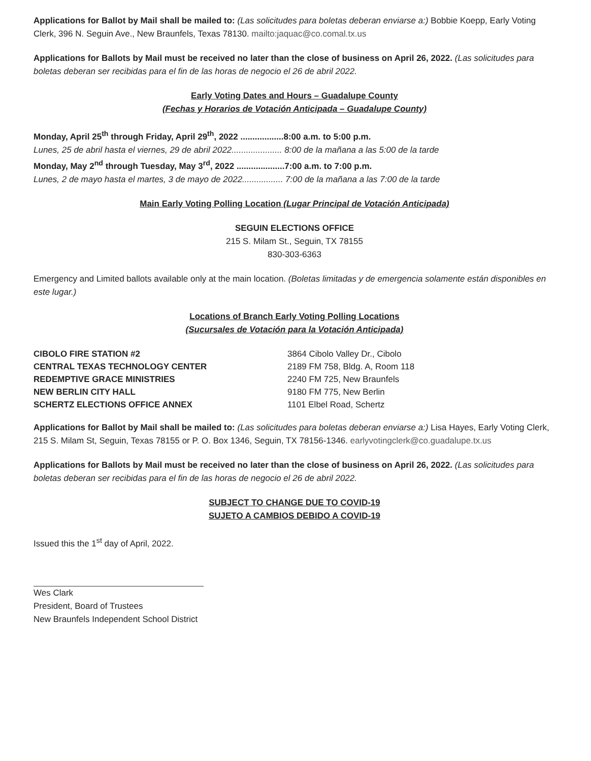Applications for Ballot by Mail shall be mailed to: (Las solicitudes para boletas deberan enviarse a:) Bobbie Koepp, Early Voting Clerk, 396 N. Seguin Ave., New Braunfels, Texas 78130. mailto:jaquac@co.comal.tx.us
Applications for Ballots by Mail must be received no later than the close of business on April 26, 2022. (Las solicitudes para boletas deberan ser recibidas para el fin de las horas de negocio el 26 de abril 2022.
Early Voting Dates and Hours – Guadalupe County
(Fechas y Horarios de Votación Anticipada – Guadalupe County)
Monday, April 25<sup>th</sup> through Friday, April 29<sup>th</sup>, 2022 ..................8:00 a.m. to 5:00 p.m.
Lunes, 25 de abril hasta el viernes, 29 de abril 2022..................... 8:00 de la mañana a las 5:00 de la tarde
Monday, May 2<sup>nd</sup> through Tuesday, May 3<sup>rd</sup>, 2022 ....................7:00 a.m. to 7:00 p.m.
Lunes, 2 de mayo hasta el martes, 3 de mayo de 2022................. 7:00 de la mañana a las 7:00 de la tarde
Main Early Voting Polling Location (Lugar Principal de Votación Anticipada)
SEGUIN ELECTIONS OFFICE
215 S. Milam St., Seguin, TX 78155
830-303-6363
Emergency and Limited ballots available only at the main location. (Boletas limitadas y de emergencia solamente están disponibles en este lugar.)
Locations of Branch Early Voting Polling Locations
(Sucursales de Votación para la Votación Anticipada)
| CIBOLO FIRE STATION #2 | 3864 Cibolo Valley Dr., Cibolo |
| CENTRAL TEXAS TECHNOLOGY CENTER | 2189 FM 758, Bldg. A, Room 118 |
| REDEMPTIVE GRACE MINISTRIES | 2240 FM 725, New Braunfels |
| NEW BERLIN CITY HALL | 9180 FM 775, New Berlin |
| SCHERTZ ELECTIONS OFFICE ANNEX | 1101 Elbel Road, Schertz |
Applications for Ballot by Mail shall be mailed to: (Las solicitudes para boletas deberan enviarse a:) Lisa Hayes, Early Voting Clerk, 215 S. Milam St, Seguin, Texas 78155 or P. O. Box 1346, Seguin, TX 78156-1346. earlyvotingclerk@co.guadalupe.tx.us
Applications for Ballots by Mail must be received no later than the close of business on April 26, 2022. (Las solicitudes para boletas deberan ser recibidas para el fin de las horas de negocio el 26 de abril 2022.
SUBJECT TO CHANGE DUE TO COVID-19
SUJETO A CAMBIOS DEBIDO A COVID-19
Issued this the 1<sup>st</sup> day of April, 2022.
Wes Clark
President, Board of Trustees
New Braunfels Independent School District